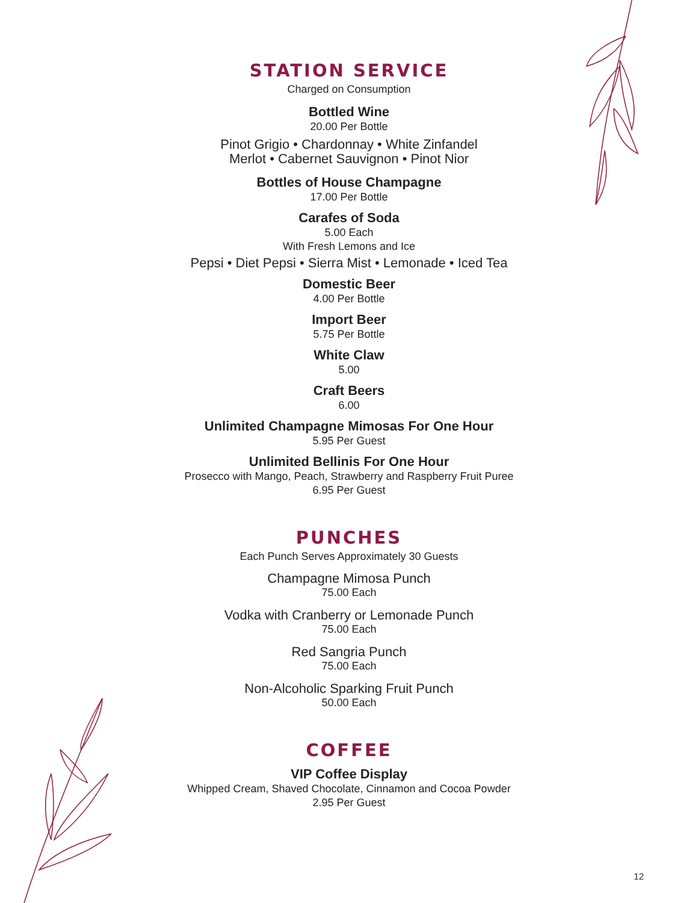STATION SERVICE
Charged on Consumption
Bottled Wine
20.00 Per Bottle
Pinot Grigio • Chardonnay • White Zinfandel
Merlot • Cabernet Sauvignon • Pinot Nior
Bottles of House Champagne
17.00 Per Bottle
Carafes of Soda
5.00 Each
With Fresh Lemons and Ice
Pepsi • Diet Pepsi • Sierra Mist • Lemonade • Iced Tea
Domestic Beer
4.00 Per Bottle
Import Beer
5.75 Per Bottle
White Claw
5.00
Craft Beers
6.00
Unlimited Champagne Mimosas For One Hour
5.95 Per Guest
Unlimited Bellinis For One Hour
Prosecco with Mango, Peach, Strawberry and Raspberry Fruit Puree
6.95 Per Guest
PUNCHES
Each Punch Serves Approximately 30 Guests
Champagne Mimosa Punch
75.00 Each
Vodka with Cranberry or Lemonade Punch
75.00 Each
Red Sangria Punch
75.00 Each
Non-Alcoholic Sparking Fruit Punch
50.00 Each
COFFEE
VIP Coffee Display
Whipped Cream, Shaved Chocolate, Cinnamon and Cocoa Powder
2.95 Per Guest
12